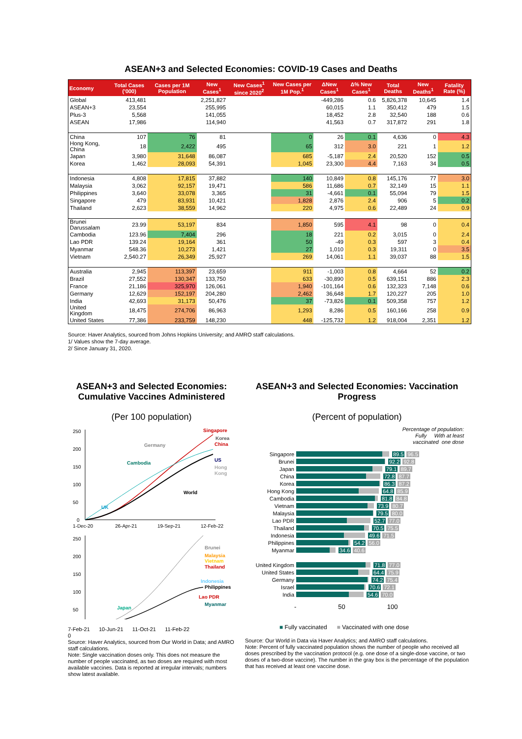ASEAN+3 and Selected Economies: COVID-19 Cases and Deaths
| Economy | Total Cases ('000) | Cases per 1M Population | New Cases<sup>1</sup> | New Cases<sup>1</sup> since 2020<sup>2</sup> | New Cases per 1M Pop.<sup>1</sup> | ΔNew Cases<sup>1</sup> | Δ% New Cases<sup>1</sup> | Total Deaths | New Deaths<sup>1</sup> | Fatality Rate (%) |
| --- | --- | --- | --- | --- | --- | --- | --- | --- | --- | --- |
| Global | 413,481 | | 2,251,827 | | | -449,286 | 0.6 | 5,826,378 | 10,645 | 1.4 |
| ASEAN+3 | 23,554 | | 255,995 | | | 60,015 | 1.1 | 350,412 | 479 | 1.5 |
| Plus-3 | 5,568 | | 141,055 | | | 18,452 | 2.8 | 32,540 | 188 | 0.6 |
| ASEAN | 17,986 | | 114,940 | | | 41,563 | 0.7 | 317,872 | 291 | 1.8 |
| China | 107 | 76 | 81 | | 0 | 26 | 0.1 | 4,636 | 0 | 4.3 |
| Hong Kong, China | 18 | 2,422 | 495 | | 65 | 312 | 3.0 | 221 | 1 | 1.2 |
| Japan | 3,980 | 31,648 | 86,087 | | 685 | -5,187 | 2.4 | 20,520 | 152 | 0.5 |
| Korea | 1,462 | 28,093 | 54,391 | | 1,045 | 23,300 | 4.4 | 7,163 | 34 | 0.5 |
| Indonesia | 4,808 | 17,815 | 37,882 | | 140 | 10,849 | 0.8 | 145,176 | 77 | 3.0 |
| Malaysia | 3,062 | 92,157 | 19,471 | | 586 | 11,686 | 0.7 | 32,149 | 15 | 1.1 |
| Philippines | 3,640 | 33,078 | 3,365 | | 31 | -4,661 | 0.1 | 55,094 | 79 | 1.5 |
| Singapore | 479 | 83,931 | 10,421 | | 1,828 | 2,876 | 2.4 | 906 | 5 | 0.2 |
| Thailand | 2,623 | 38,559 | 14,962 | | 220 | 4,975 | 0.6 | 22,489 | 24 | 0.9 |
| Brunei Darussalam | 23.99 | 53,197 | 834 | | 1,850 | 595 | 4.1 | 98 | 0 | 0.4 |
| Cambodia | 123.96 | 7,404 | 296 | | 18 | 221 | 0.2 | 3,015 | 0 | 2.4 |
| Lao PDR | 139.24 | 19,164 | 361 | | 50 | -49 | 0.3 | 597 | 3 | 0.4 |
| Myanmar | 548.36 | 10,273 | 1,421 | | 27 | 1,010 | 0.3 | 19,311 | 0 | 3.5 |
| Vietnam | 2,540.27 | 26,349 | 25,927 | | 269 | 14,061 | 1.1 | 39,037 | 88 | 1.5 |
| Australia | 2,945 | 113,397 | 23,659 | | 911 | -1,003 | 0.8 | 4,664 | 52 | 0.2 |
| Brazil | 27,552 | 130,347 | 133,750 | | 633 | -30,890 | 0.5 | 639,151 | 886 | 2.3 |
| France | 21,186 | 325,970 | 126,061 | | 1,940 | -101,164 | 0.6 | 132,323 | 7,148 | 0.6 |
| Germany | 12,629 | 152,197 | 204,280 | | 2,462 | 36,648 | 1.7 | 120,227 | 205 | 1.0 |
| India | 42,693 | 31,173 | 50,476 | | 37 | -73,826 | 0.1 | 509,358 | 757 | 1.2 |
| United Kingdom | 18,475 | 274,706 | 86,963 | | 1,293 | 8,286 | 0.5 | 160,166 | 258 | 0.9 |
| United States | 77,386 | 233,759 | 148,230 | | 448 | -125,732 | 1.2 | 918,004 | 2,351 | 1.2 |
Source: Haver Analytics, sourced from Johns Hopkins University; and AMRO staff calculations.
1/ Values show the 7-day average.
2/ Since January 31, 2020.
ASEAN+3 and Selected Economies: Cumulative Vaccines Administered
(Per 100 population)
250
200
150
100
50
0
1-Dec-20
26-Apr-21
19-Sep-21
12-Feb-22
Singapore
Korea
China
Germany
Cambodia
US
Hong
Kong
World
UK
250
200
150
100
50
Brunei
Malaysia
Vietnam
Thailand
Indonesia
Philippines
Lao PDR
Myanmar
Japan
7-Feb-21 10-Jun-21 11-Oct-21 11-Feb-22
0
Source: Haver Analytics, sourced from Our World in Data; and AMRO staff calculations.
Note: Single vaccination doses only. This does not measure the number of people vaccinated, as two doses are required with most available vaccines. Data is reported at irregular intervals; numbers show latest available.
ASEAN+3 and Selected Economies: Vaccination Progress
(Percent of population)
Percentage of population:
Fully With at least
vaccinated one dose
Singapore 89.5 96.5
Brunei 92.2 92.8
Japan 79.1 89.7
China 72.8 87.7
Korea 86.3 87.2
Hong Kong 64.8 85.9
Cambodia 81.8 84.8
Vietnam 73.9 80.7
Malaysia 79.5 80.0
Lao PDR 52.7 77.0
Thailand 70.5 75.5
Indonesia 49.6 71.5
Philippines 54.2 56.0
Myanmar 34.6 40.6
United Kingdom 71.8 77.0
United States 64.4 75.9
Germany 74.2 75.4
Israel 70.6 72.1
India 54.6 70.0
- 50 100
■ Fully vaccinated ■ Vaccinated with one dose
Source: Our World in Data via Haver Analytics; and AMRO staff calculations.
Note: Percent of fully vaccinated population shows the number of people who received all doses prescribed by the vaccination protocol (e.g. one dose of a single-dose vaccine, or two doses of a two-dose vaccine). The number in the gray box is the percentage of the population that has received at least one vaccine dose.